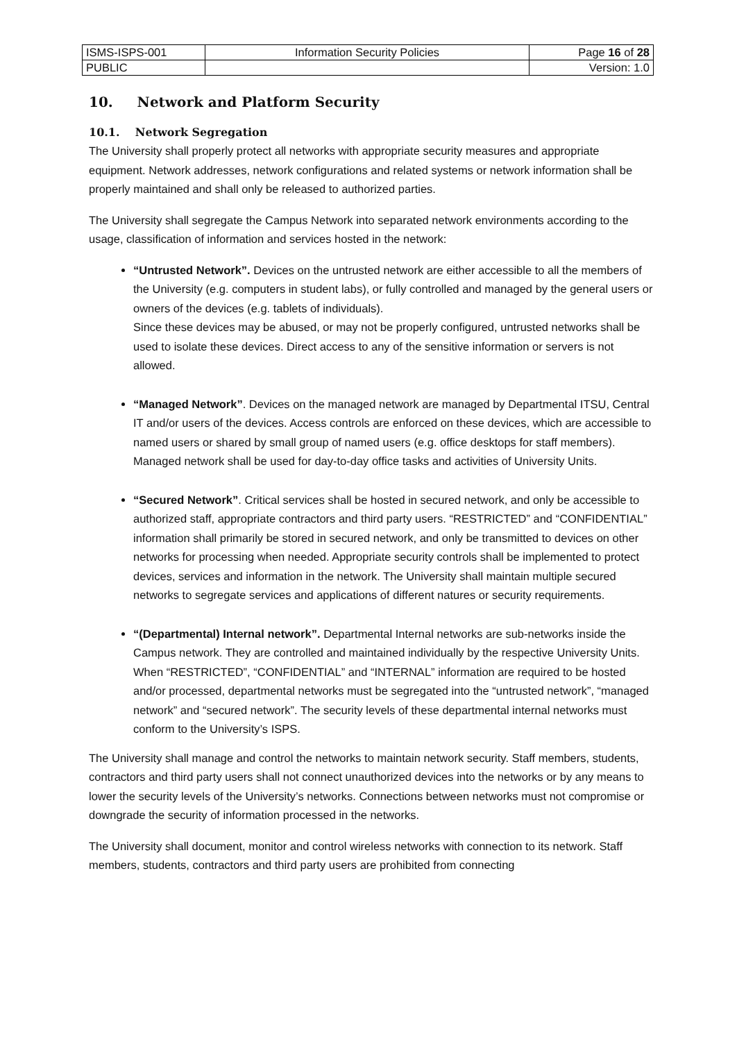| ISMS-ISPS-001 | Information Security Policies | Page 16 of 28 |
| PUBLIC | | Version: 1.0 |
10. Network and Platform Security
10.1. Network Segregation
The University shall properly protect all networks with appropriate security measures and appropriate equipment. Network addresses, network configurations and related systems or network information shall be properly maintained and shall only be released to authorized parties.
The University shall segregate the Campus Network into separated network environments according to the usage, classification of information and services hosted in the network:
“Untrusted Network”. Devices on the untrusted network are either accessible to all the members of the University (e.g. computers in student labs), or fully controlled and managed by the general users or owners of the devices (e.g. tablets of individuals).
Since these devices may be abused, or may not be properly configured, untrusted networks shall be used to isolate these devices. Direct access to any of the sensitive information or servers is not allowed.
“Managed Network”. Devices on the managed network are managed by Departmental ITSU, Central IT and/or users of the devices. Access controls are enforced on these devices, which are accessible to named users or shared by small group of named users (e.g. office desktops for staff members). Managed network shall be used for day-to-day office tasks and activities of University Units.
“Secured Network”. Critical services shall be hosted in secured network, and only be accessible to authorized staff, appropriate contractors and third party users. “RESTRICTED” and “CONFIDENTIAL” information shall primarily be stored in secured network, and only be transmitted to devices on other networks for processing when needed. Appropriate security controls shall be implemented to protect devices, services and information in the network. The University shall maintain multiple secured networks to segregate services and applications of different natures or security requirements.
“(Departmental) Internal network”. Departmental Internal networks are sub-networks inside the Campus network. They are controlled and maintained individually by the respective University Units. When “RESTRICTED”, “CONFIDENTIAL” and “INTERNAL” information are required to be hosted and/or processed, departmental networks must be segregated into the “untrusted network”, “managed network” and “secured network”. The security levels of these departmental internal networks must conform to the University’s ISPS.
The University shall manage and control the networks to maintain network security. Staff members, students, contractors and third party users shall not connect unauthorized devices into the networks or by any means to lower the security levels of the University’s networks. Connections between networks must not compromise or downgrade the security of information processed in the networks.
The University shall document, monitor and control wireless networks with connection to its network. Staff members, students, contractors and third party users are prohibited from connecting